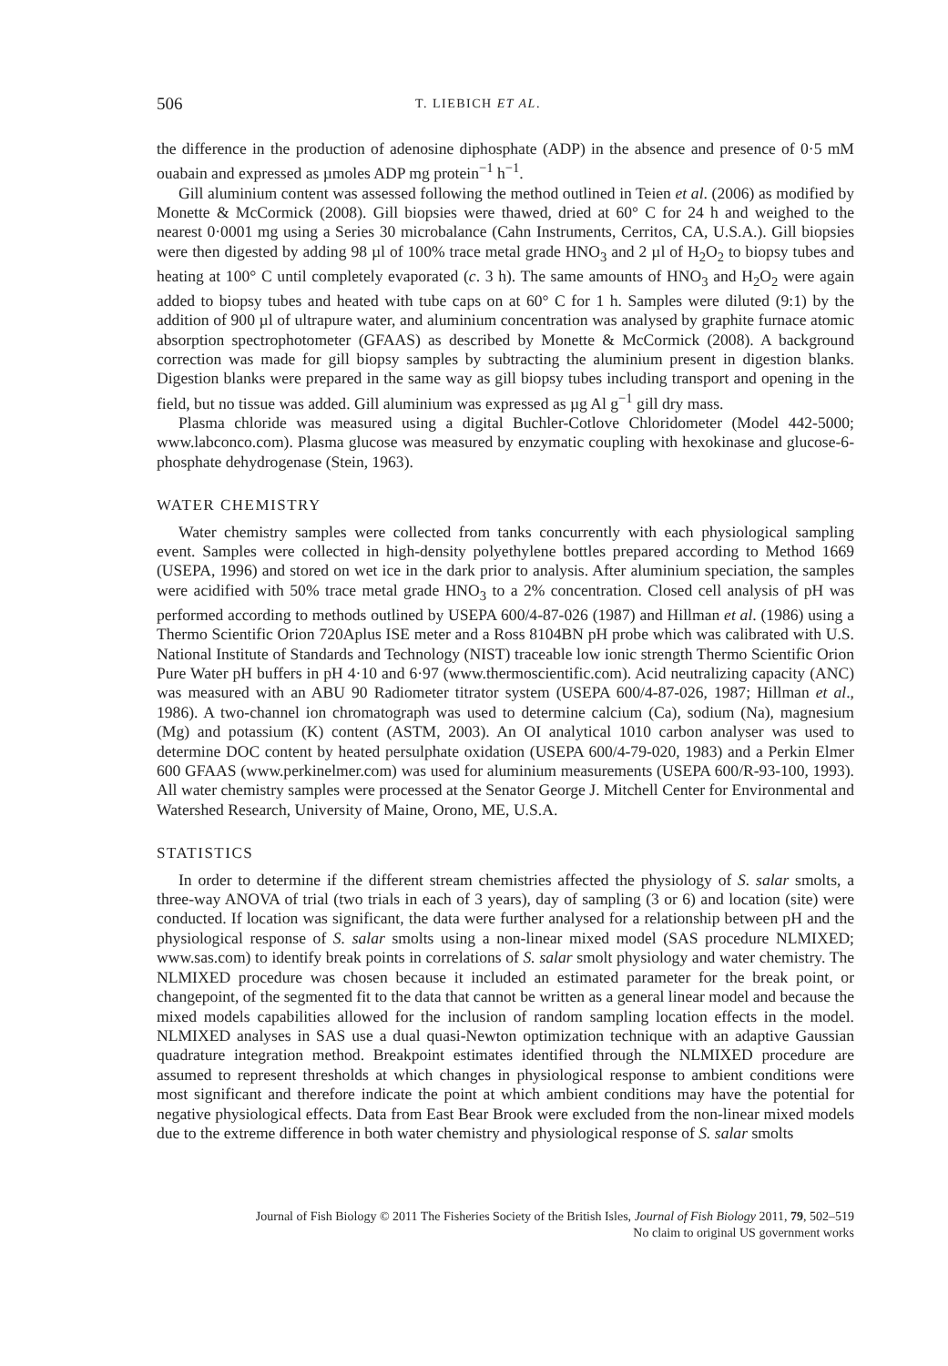506 T. LIEBICH ET AL.
the difference in the production of adenosine diphosphate (ADP) in the absence and presence of 0·5 mM ouabain and expressed as µmoles ADP mg protein<sup>−1</sup> h<sup>−1</sup>.
Gill aluminium content was assessed following the method outlined in Teien et al. (2006) as modified by Monette & McCormick (2008). Gill biopsies were thawed, dried at 60° C for 24 h and weighed to the nearest 0·0001 mg using a Series 30 microbalance (Cahn Instruments, Cerritos, CA, U.S.A.). Gill biopsies were then digested by adding 98 µl of 100% trace metal grade HNO<sub>3</sub> and 2 µl of H<sub>2</sub>O<sub>2</sub> to biopsy tubes and heating at 100° C until completely evaporated (c. 3 h). The same amounts of HNO<sub>3</sub> and H<sub>2</sub>O<sub>2</sub> were again added to biopsy tubes and heated with tube caps on at 60° C for 1 h. Samples were diluted (9:1) by the addition of 900 µl of ultrapure water, and aluminium concentration was analysed by graphite furnace atomic absorption spectrophotometer (GFAAS) as described by Monette & McCormick (2008). A background correction was made for gill biopsy samples by subtracting the aluminium present in digestion blanks. Digestion blanks were prepared in the same way as gill biopsy tubes including transport and opening in the field, but no tissue was added. Gill aluminium was expressed as µg Al g<sup>−1</sup> gill dry mass.
Plasma chloride was measured using a digital Buchler-Cotlove Chloridometer (Model 442-5000; www.labconco.com). Plasma glucose was measured by enzymatic coupling with hexokinase and glucose-6-phosphate dehydrogenase (Stein, 1963).
WATER CHEMISTRY
Water chemistry samples were collected from tanks concurrently with each physiological sampling event. Samples were collected in high-density polyethylene bottles prepared according to Method 1669 (USEPA, 1996) and stored on wet ice in the dark prior to analysis. After aluminium speciation, the samples were acidified with 50% trace metal grade HNO<sub>3</sub> to a 2% concentration. Closed cell analysis of pH was performed according to methods outlined by USEPA 600/4-87-026 (1987) and Hillman et al. (1986) using a Thermo Scientific Orion 720Aplus ISE meter and a Ross 8104BN pH probe which was calibrated with U.S. National Institute of Standards and Technology (NIST) traceable low ionic strength Thermo Scientific Orion Pure Water pH buffers in pH 4·10 and 6·97 (www.thermoscientific.com). Acid neutralizing capacity (ANC) was measured with an ABU 90 Radiometer titrator system (USEPA 600/4-87-026, 1987; Hillman et al., 1986). A two-channel ion chromatograph was used to determine calcium (Ca), sodium (Na), magnesium (Mg) and potassium (K) content (ASTM, 2003). An OI analytical 1010 carbon analyser was used to determine DOC content by heated persulphate oxidation (USEPA 600/4-79-020, 1983) and a Perkin Elmer 600 GFAAS (www.perkinelmer.com) was used for aluminium measurements (USEPA 600/R-93-100, 1993). All water chemistry samples were processed at the Senator George J. Mitchell Center for Environmental and Watershed Research, University of Maine, Orono, ME, U.S.A.
STATISTICS
In order to determine if the different stream chemistries affected the physiology of S. salar smolts, a three-way ANOVA of trial (two trials in each of 3 years), day of sampling (3 or 6) and location (site) were conducted. If location was significant, the data were further analysed for a relationship between pH and the physiological response of S. salar smolts using a non-linear mixed model (SAS procedure NLMIXED; www.sas.com) to identify break points in correlations of S. salar smolt physiology and water chemistry. The NLMIXED procedure was chosen because it included an estimated parameter for the break point, or changepoint, of the segmented fit to the data that cannot be written as a general linear model and because the mixed models capabilities allowed for the inclusion of random sampling location effects in the model. NLMIXED analyses in SAS use a dual quasi-Newton optimization technique with an adaptive Gaussian quadrature integration method. Breakpoint estimates identified through the NLMIXED procedure are assumed to represent thresholds at which changes in physiological response to ambient conditions were most significant and therefore indicate the point at which ambient conditions may have the potential for negative physiological effects. Data from East Bear Brook were excluded from the non-linear mixed models due to the extreme difference in both water chemistry and physiological response of S. salar smolts
Journal of Fish Biology © 2011 The Fisheries Society of the British Isles, Journal of Fish Biology 2011, 79, 502–519
No claim to original US government works